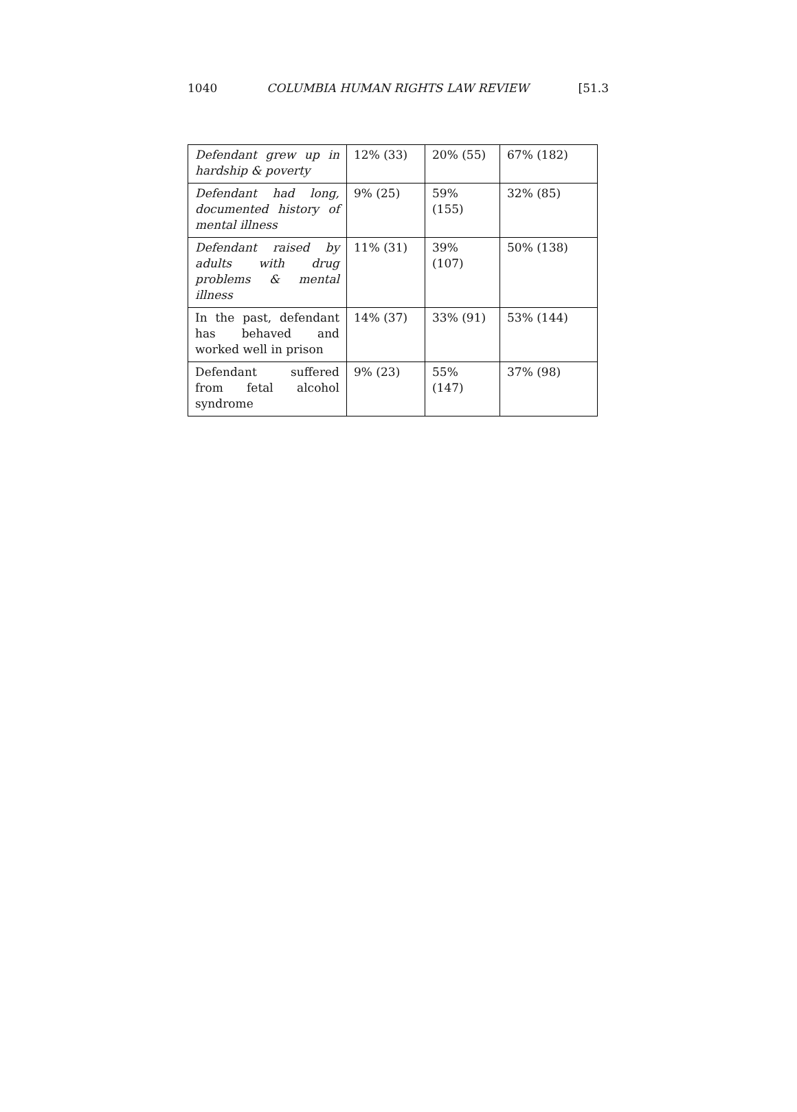1040 COLUMBIA HUMAN RIGHTS LAW REVIEW [51.3
| Defendant grew up in hardship & poverty | 12% (33) | 20% (55) | 67% (182) |
| Defendant had long, documented history of mental illness | 9% (25) | 59% (155) | 32% (85) |
| Defendant raised by adults with drug problems & mental illness | 11% (31) | 39% (107) | 50% (138) |
| In the past, defendant has behaved and worked well in prison | 14% (37) | 33% (91) | 53% (144) |
| Defendant suffered from fetal alcohol syndrome | 9% (23) | 55% (147) | 37% (98) |